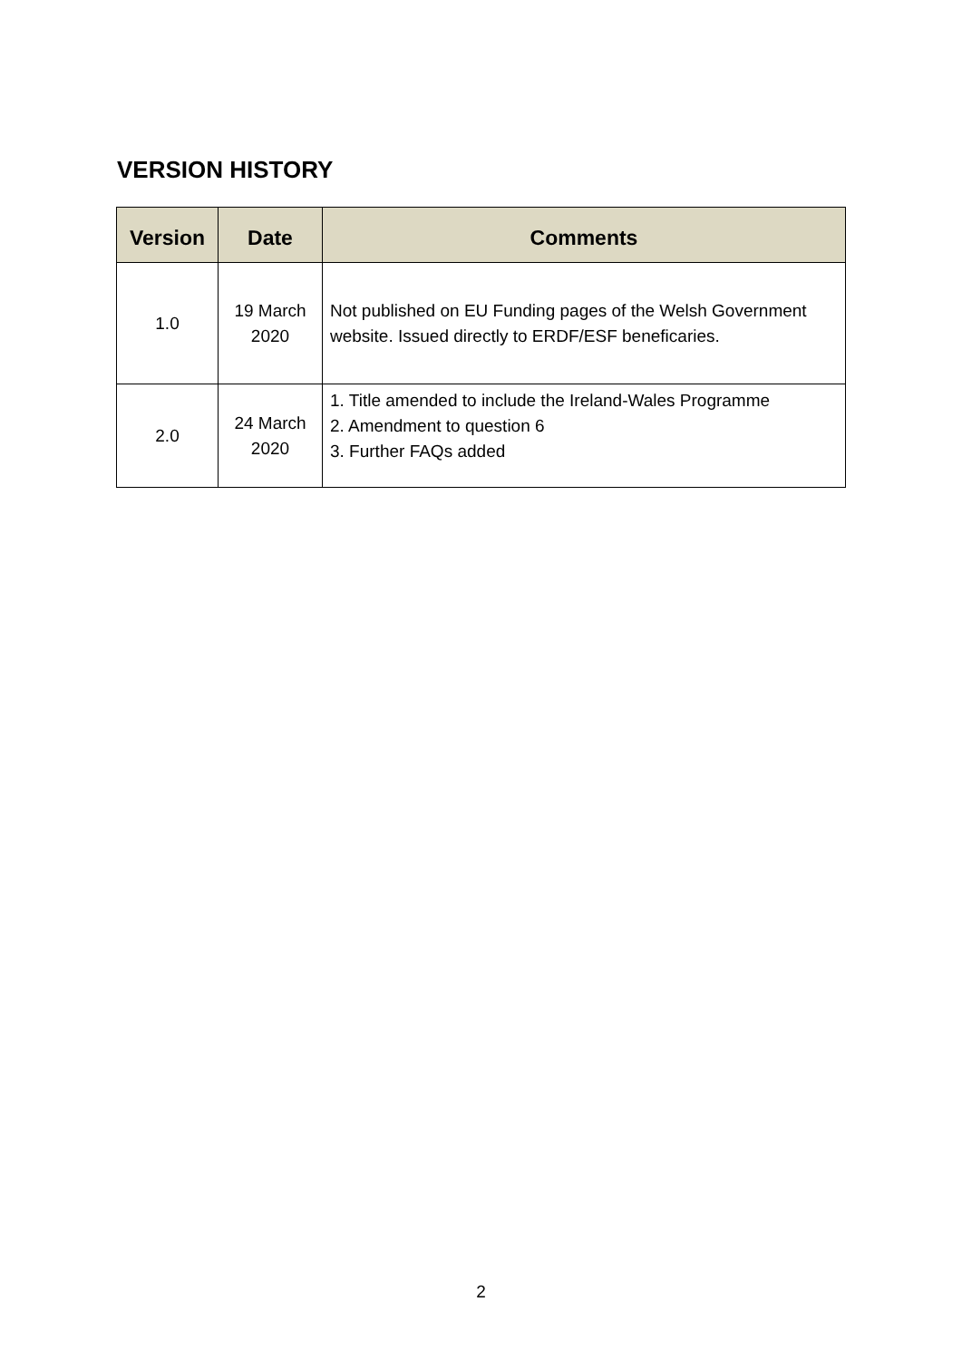VERSION HISTORY
| Version | Date | Comments |
| --- | --- | --- |
| 1.0 | 19 March 2020 | Not published on EU Funding pages of the Welsh Government website. Issued directly to ERDF/ESF beneficaries. |
| 2.0 | 24 March 2020 | 1. Title amended to include the Ireland-Wales Programme 2. Amendment to question 6 3. Further FAQs added |
2